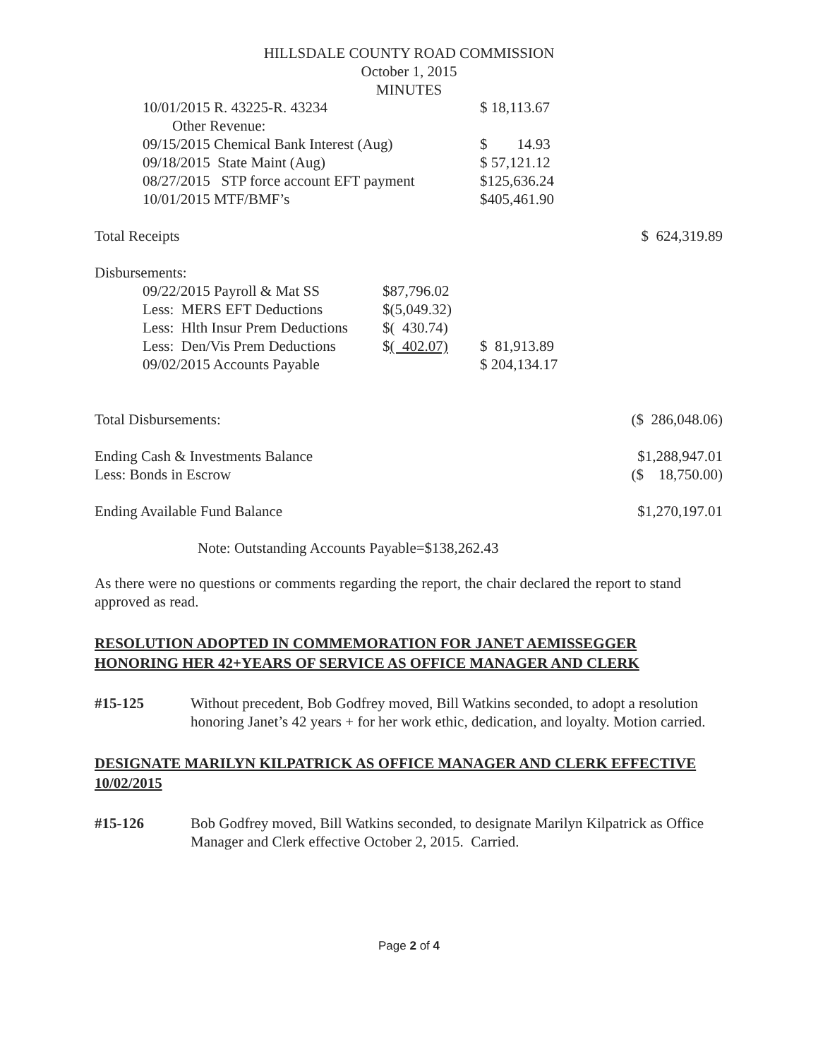HILLSDALE COUNTY ROAD COMMISSION
October 1, 2015
MINUTES
| | 10/01/2015 R. 43225-R. 43234 | | $ 18,113.67 | |
| | Other Revenue: | | | |
| | 09/15/2015 Chemical Bank Interest (Aug) | | $ 14.93 | |
| | 09/18/2015 State Maint (Aug) | | $ 57,121.12 | |
| | 08/27/2015 STP force account EFT payment | | $125,636.24 | |
| | 10/01/2015 MTF/BMF’s | | $405,461.90 | |
| Total Receipts | | | | $ 624,319.89 |
| Disbursements: | | | | |
| | 09/22/2015 Payroll & Mat SS | $87,796.02 | | |
| | Less: MERS EFT Deductions | $(5,049.32) | | |
| | Less: Hlth Insur Prem Deductions | $( 430.74) | | |
| | Less: Den/Vis Prem Deductions | $ ( 402.07) | $ 81,913.89 | |
| | 09/02/2015 Accounts Payable | | $ 204,134.17 | |
| Total Disbursements: | | | | ($ 286,048.06) |
| Ending Cash & Investments Balance | | | | $1,288,947.01 |
| Less: Bonds in Escrow | | | | ($ 18,750.00) |
| Ending Available Fund Balance | | | | $1,270,197.01 |
Note: Outstanding Accounts Payable=$138,262.43
As there were no questions or comments regarding the report, the chair declared the report to stand approved as read.
RESOLUTION ADOPTED IN COMMEMORATION FOR JANET AEMISSEGGER HONORING HER 42+YEARS OF SERVICE AS OFFICE MANAGER AND CLERK
#15-125 Without precedent, Bob Godfrey moved, Bill Watkins seconded, to adopt a resolution honoring Janet’s 42 years + for her work ethic, dedication, and loyalty. Motion carried.
DESIGNATE MARILYN KILPATRICK AS OFFICE MANAGER AND CLERK EFFECTIVE 10/02/2015
#15-126 Bob Godfrey moved, Bill Watkins seconded, to designate Marilyn Kilpatrick as Office Manager and Clerk effective October 2, 2015. Carried.
Page 2 of 4